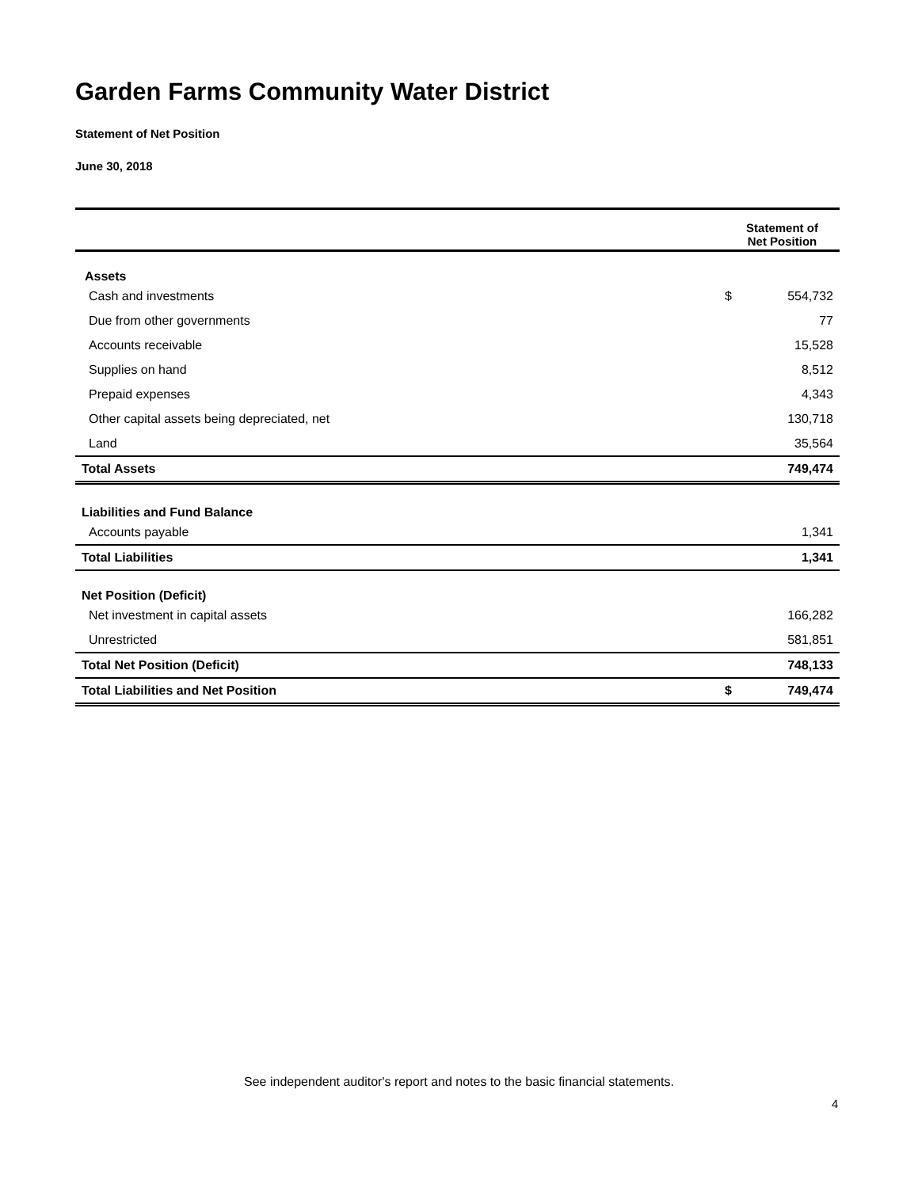Garden Farms Community Water District
Statement of Net Position
June 30, 2018
| | Statement of Net Position | |
| --- | --- | --- |
| Assets | | |
| Cash and investments | $ | 554,732 |
| Due from other governments | | 77 |
| Accounts receivable | | 15,528 |
| Supplies on hand | | 8,512 |
| Prepaid expenses | | 4,343 |
| Other capital assets being depreciated, net | | 130,718 |
| Land | | 35,564 |
| Total Assets | | 749,474 |
| Liabilities and Fund Balance | | |
| Accounts payable | | 1,341 |
| Total Liabilities | | 1,341 |
| Net Position (Deficit) | | |
| Net investment in capital assets | | 166,282 |
| Unrestricted | | 581,851 |
| Total Net Position (Deficit) | | 748,133 |
| Total Liabilities and Net Position | $ | 749,474 |
See independent auditor's report and notes to the basic financial statements.
4